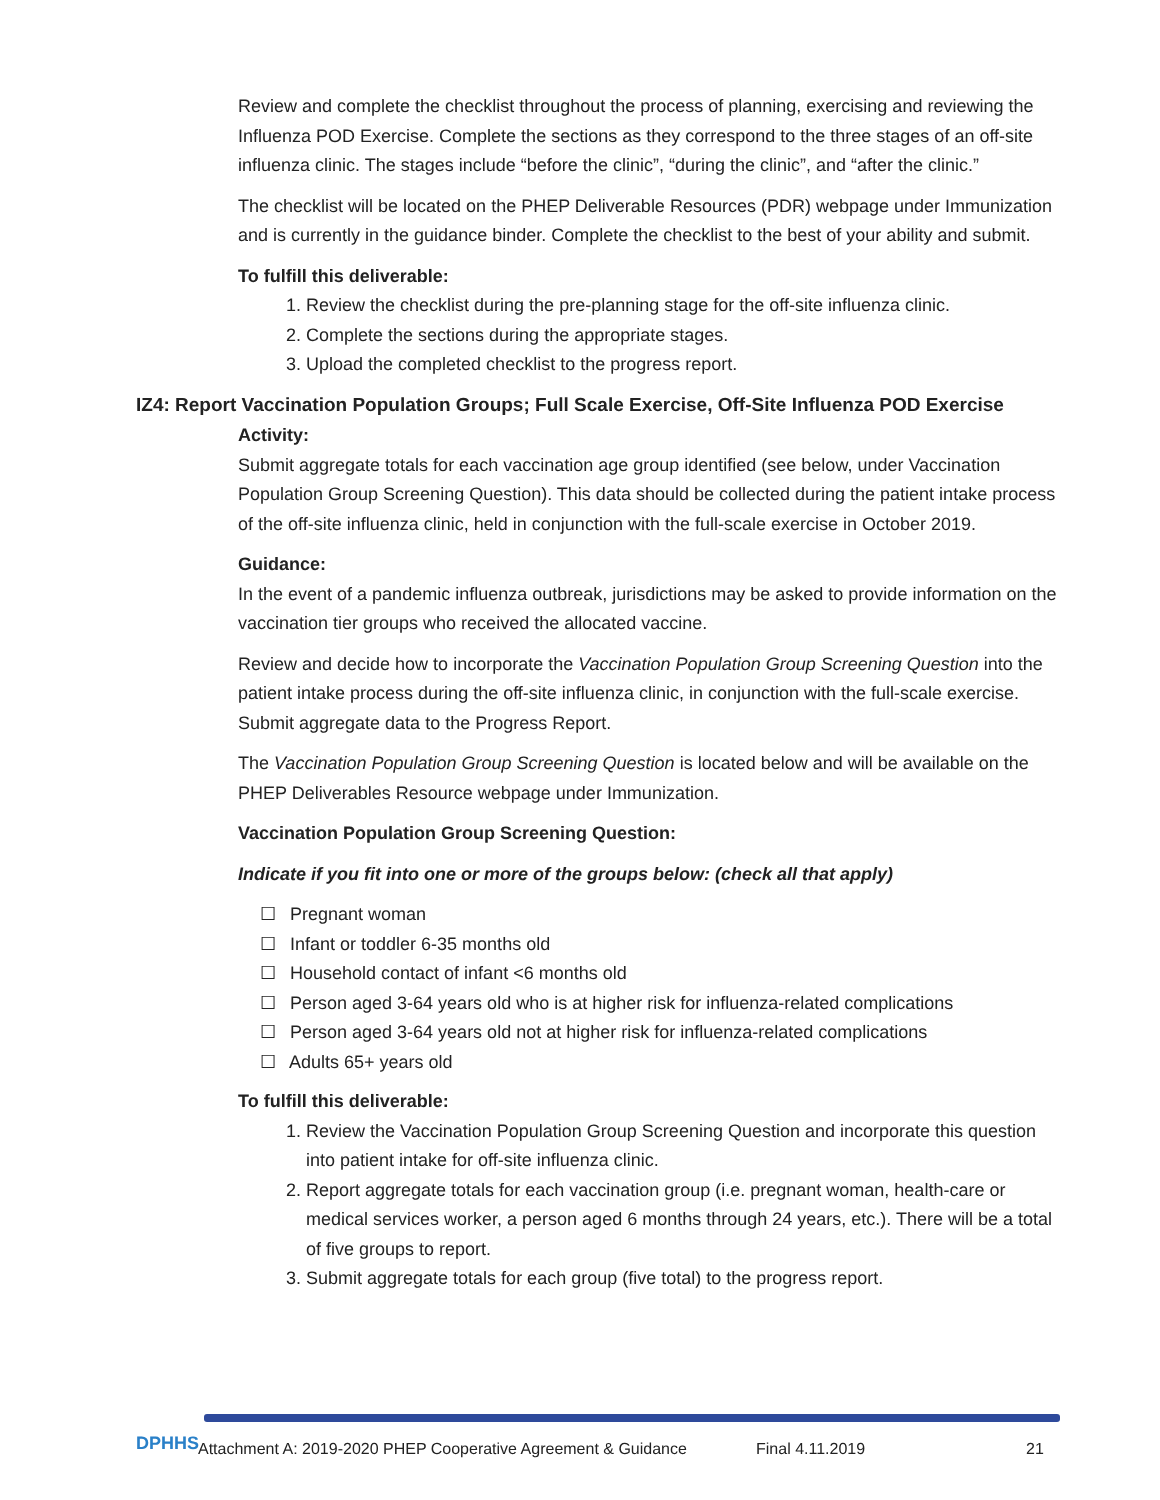Review and complete the checklist throughout the process of planning, exercising and reviewing the Influenza POD Exercise. Complete the sections as they correspond to the three stages of an off-site influenza clinic. The stages include “before the clinic”, “during the clinic”, and “after the clinic.”
The checklist will be located on the PHEP Deliverable Resources (PDR) webpage under Immunization and is currently in the guidance binder. Complete the checklist to the best of your ability and submit.
To fulfill this deliverable:
1. Review the checklist during the pre-planning stage for the off-site influenza clinic.
2. Complete the sections during the appropriate stages.
3. Upload the completed checklist to the progress report.
IZ4: Report Vaccination Population Groups; Full Scale Exercise, Off-Site Influenza POD Exercise
Activity:
Submit aggregate totals for each vaccination age group identified (see below, under Vaccination Population Group Screening Question). This data should be collected during the patient intake process of the off-site influenza clinic, held in conjunction with the full-scale exercise in October 2019.
Guidance:
In the event of a pandemic influenza outbreak, jurisdictions may be asked to provide information on the vaccination tier groups who received the allocated vaccine.
Review and decide how to incorporate the Vaccination Population Group Screening Question into the patient intake process during the off-site influenza clinic, in conjunction with the full-scale exercise. Submit aggregate data to the Progress Report.
The Vaccination Population Group Screening Question is located below and will be available on the PHEP Deliverables Resource webpage under Immunization.
Vaccination Population Group Screening Question:
Indicate if you fit into one or more of the groups below: (check all that apply)
☐ Pregnant woman
☐ Infant or toddler 6-35 months old
☐ Household contact of infant <6 months old
☐ Person aged 3-64 years old who is at higher risk for influenza-related complications
☐ Person aged 3-64 years old not at higher risk for influenza-related complications
☐ Adults 65+ years old
To fulfill this deliverable:
1. Review the Vaccination Population Group Screening Question and incorporate this question into patient intake for off-site influenza clinic.
2. Report aggregate totals for each vaccination group (i.e. pregnant woman, health-care or medical services worker, a person aged 6 months through 24 years, etc.). There will be a total of five groups to report.
3. Submit aggregate totals for each group (five total) to the progress report.
DPHHS
Attachment A: 2019-2020 PHEP Cooperative Agreement & Guidance
Final 4.11.2019 21